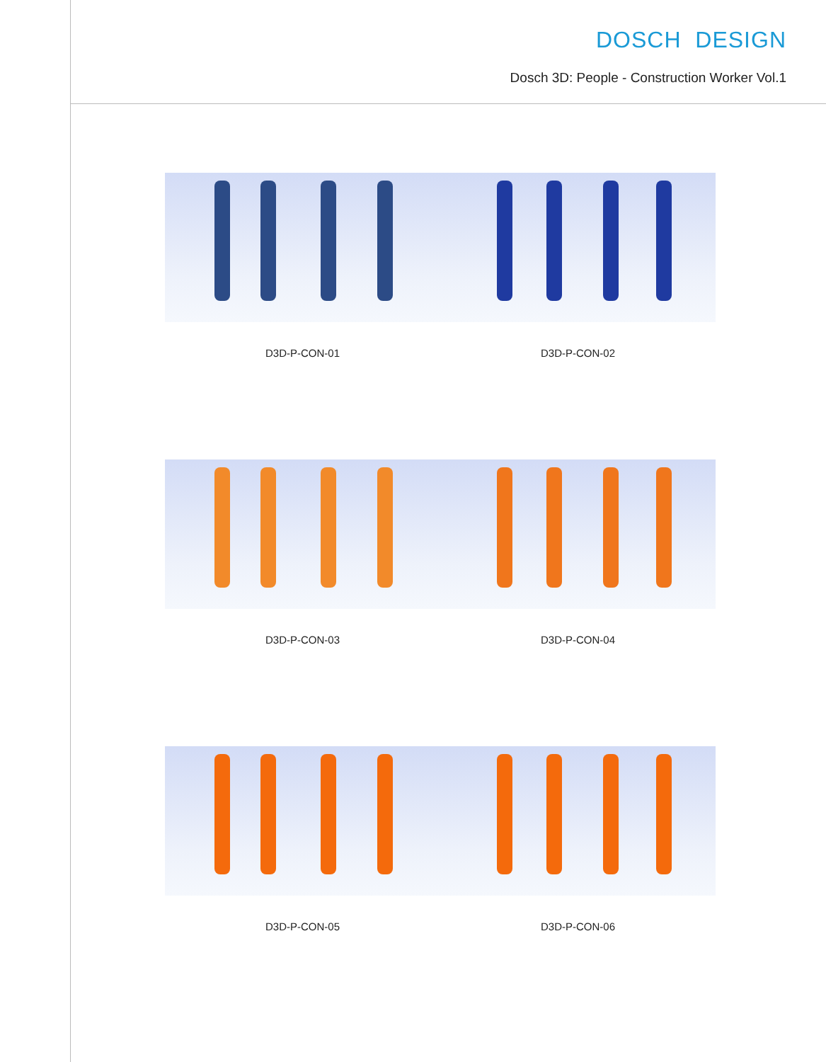DOSCH DESIGN
Dosch 3D: People - Construction Worker Vol.1
D3D-P-CON-01 D3D-P-CON-02
D3D-P-CON-03 D3D-P-CON-04
D3D-P-CON-05 D3D-P-CON-06